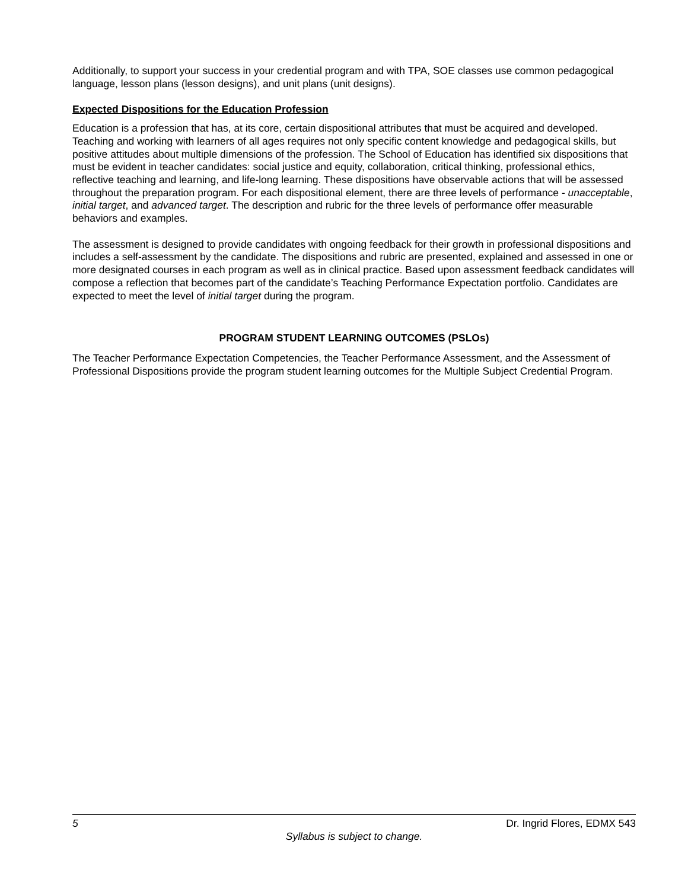Additionally, to support your success in your credential program and with TPA, SOE classes use common pedagogical language, lesson plans (lesson designs), and unit plans (unit designs).
Expected Dispositions for the Education Profession
Education is a profession that has, at its core, certain dispositional attributes that must be acquired and developed. Teaching and working with learners of all ages requires not only specific content knowledge and pedagogical skills, but positive attitudes about multiple dimensions of the profession. The School of Education has identified six dispositions that must be evident in teacher candidates: social justice and equity, collaboration, critical thinking, professional ethics, reflective teaching and learning, and life-long learning. These dispositions have observable actions that will be assessed throughout the preparation program. For each dispositional element, there are three levels of performance - unacceptable, initial target, and advanced target. The description and rubric for the three levels of performance offer measurable behaviors and examples.
The assessment is designed to provide candidates with ongoing feedback for their growth in professional dispositions and includes a self-assessment by the candidate. The dispositions and rubric are presented, explained and assessed in one or more designated courses in each program as well as in clinical practice. Based upon assessment feedback candidates will compose a reflection that becomes part of the candidate’s Teaching Performance Expectation portfolio. Candidates are expected to meet the level of initial target during the program.
PROGRAM STUDENT LEARNING OUTCOMES (PSLOs)
The Teacher Performance Expectation Competencies, the Teacher Performance Assessment, and the Assessment of Professional Dispositions provide the program student learning outcomes for the Multiple Subject Credential Program.
5 Dr. Ingrid Flores, EDMX 543
Syllabus is subject to change.